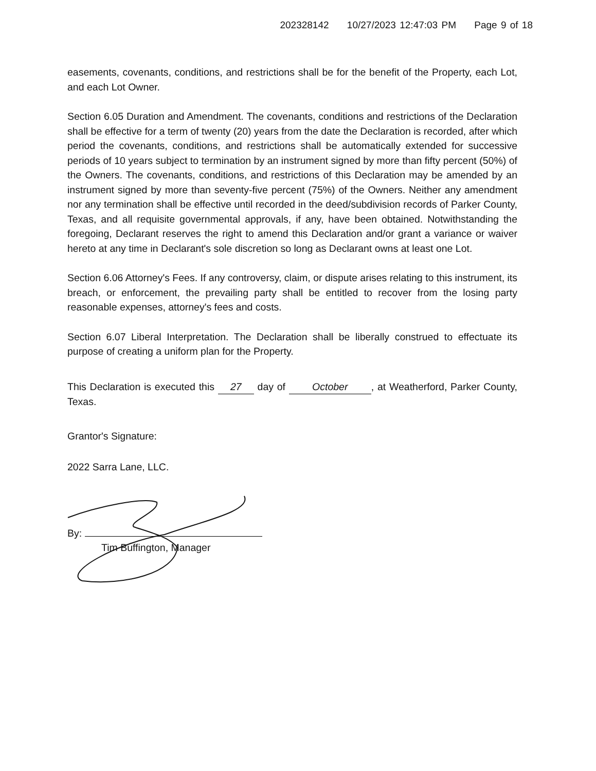202328142 10/27/2023 12:47:03 PM Page 9 of 18
easements, covenants, conditions, and restrictions shall be for the benefit of the Property, each Lot, and each Lot Owner.
Section 6.05 Duration and Amendment. The covenants, conditions and restrictions of the Declaration shall be effective for a term of twenty (20) years from the date the Declaration is recorded, after which period the covenants, conditions, and restrictions shall be automatically extended for successive periods of 10 years subject to termination by an instrument signed by more than fifty percent (50%) of the Owners. The covenants, conditions, and restrictions of this Declaration may be amended by an instrument signed by more than seventy-five percent (75%) of the Owners. Neither any amendment nor any termination shall be effective until recorded in the deed/subdivision records of Parker County, Texas, and all requisite governmental approvals, if any, have been obtained. Notwithstanding the foregoing, Declarant reserves the right to amend this Declaration and/or grant a variance or waiver hereto at any time in Declarant's sole discretion so long as Declarant owns at least one Lot.
Section 6.06 Attorney's Fees. If any controversy, claim, or dispute arises relating to this instrument, its breach, or enforcement, the prevailing party shall be entitled to recover from the losing party reasonable expenses, attorney's fees and costs.
Section 6.07 Liberal Interpretation. The Declaration shall be liberally construed to effectuate its purpose of creating a uniform plan for the Property.
This Declaration is executed this 27 day of October, at Weatherford, Parker County, Texas.
Grantor's Signature:
2022 Sarra Lane, LLC.
By:
Tim Buffington, Manager